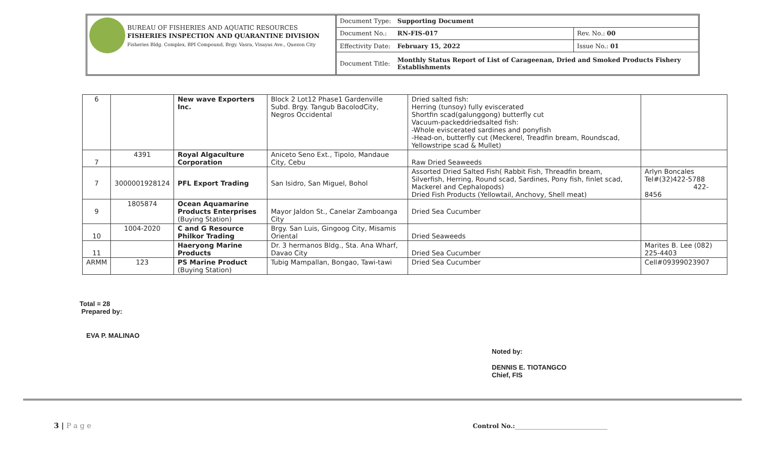BUREAU OF FISHERIES AND AQUATIC RESOURCES
FISHERIES INSPECTION AND QUARANTINE DIVISION
Fisheries Bldg. Complex, BPI Compound, Brgy. Vasra, Visayas Ave., Quezon City
| Document Type: | Supporting Document | |
| Document No.: | RN-FIS-017 | Rev. No.: 00 |
| Effectivity Date: | February 15, 2022 | Issue No.: 01 |
| Document Title: | Monthly Status Report of List of Carageenan, Dried and Smoked Products Fishery Establishments | |
| 6 | | New wave Exporters Inc. | Block 2 Lot12 Phase1 Gardenville Subd. Brgy. Tangub BacolodCity, Negros Occidental | Dried salted fish: Herring (tunsoy) fully eviscerated Shortfin scad(galunggong) butterfly cut Vacuum-packeddriedsalted fish: -Whole eviscerated sardines and ponyfish -Head-on, butterfly cut (Meckerel, Treadfin bream, Roundscad, Yellowstripe scad & Mullet) | |
| 7 | 4391 | Royal Algaculture Corporation | Aniceto Seno Ext., Tipolo, Mandaue City, Cebu | Raw Dried Seaweeds | |
| 7 | 3000001928124 | PFL Export Trading | San Isidro, San Miguel, Bohol | Assorted Dried Salted Fish( Rabbit Fish, Threadfin bream, Silverfish, Herring, Round scad, Sardines, Pony fish, finlet scad, Mackerel and Cephalopods) Dried Fish Products (Yellowtail, Anchovy, Shell meat) | Arlyn Boncales Tel#(32)422-5788 422-8456 |
| 9 | 1805874 | Ocean Aquamarine Products Enterprises (Buying Station) | Mayor Jaldon St., Canelar Zamboanga City | Dried Sea Cucumber | |
| 10 | 1004-2020 | C and G Resource Philkor Trading | Brgy. San Luis, Gingoog City, Misamis Oriental | Dried Seaweeds | |
| 11 | | Haeryong Marine Products | Dr. 3 hermanos Bldg., Sta. Ana Wharf, Davao City | Dried Sea Cucumber | Marites B. Lee (082) 225-4403 |
| ARMM | 123 | PS Marine Product (Buying Station) | Tubig Mampallan, Bongao, Tawi-tawi | Dried Sea Cucumber | Cell#09399023907 |
Total = 28
Prepared by:
EVA P. MALINAO
Noted by:
DENNIS E. TIOTANGCO
Chief, FIS
3 | P a g e
Control No.:______________________________